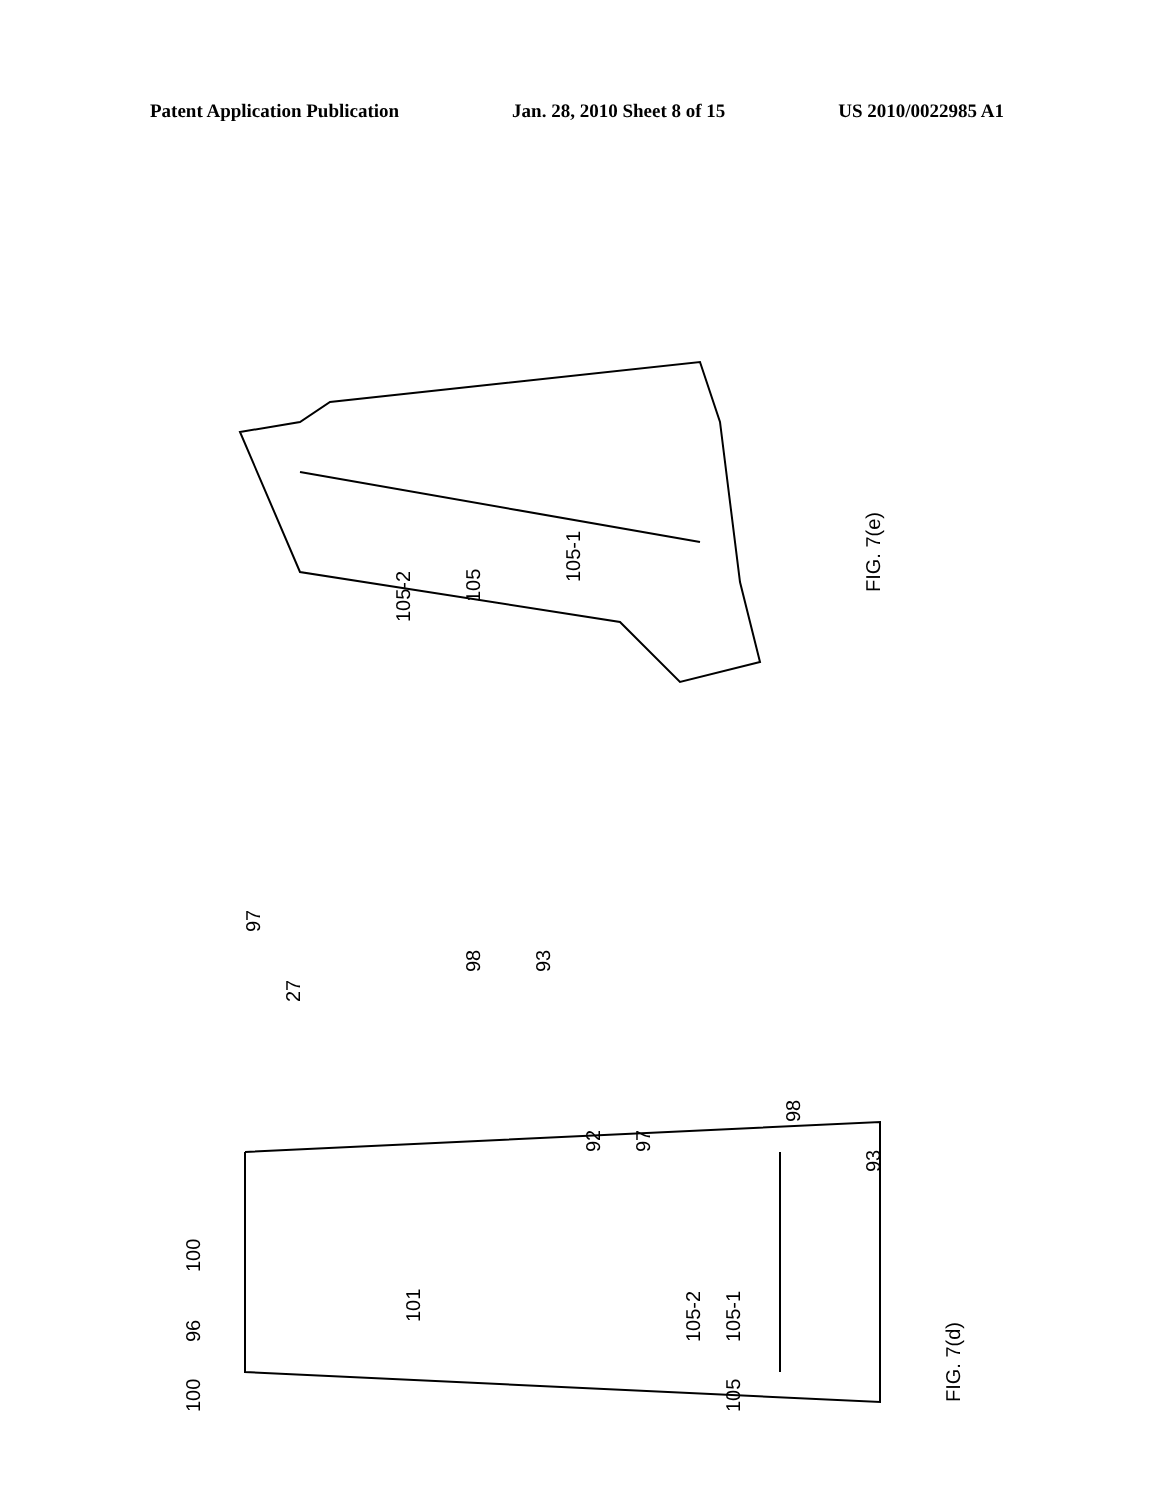Patent Application Publication Jan. 28, 2010 Sheet 8 of 15 US 2010/0022985 A1
FIG. 7(e)
105-2
105
105-1
97
98
93
27
100
96
100
92
97
98
93
101
105-2
105-1
105
FIG. 7(d)